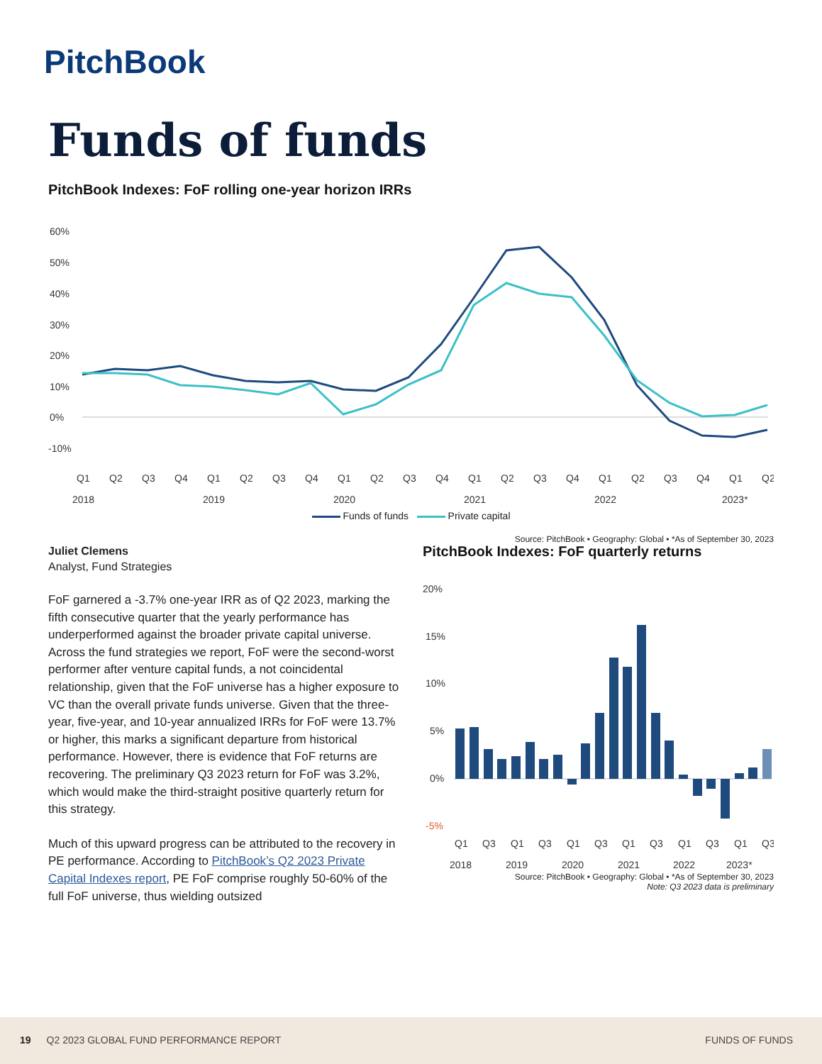PitchBook
Funds of funds
PitchBook Indexes: FoF rolling one-year horizon IRRs
60%
50%
40%
30%
20%
10%
0%
-10%
Q1
Q2
Q3
Q4
Q1
Q2
Q3
Q4
Q1
Q2
Q3
Q4
Q1
Q2
Q3
Q4
Q1
Q2
Q3
Q4
Q1
Q2
2018
2019
2020
2021
2022
2023*
Funds of funds Private capital
Source: PitchBook • Geography: Global • *As of September 30, 2023
Juliet Clemens
Analyst, Fund Strategies
FoF garnered a -3.7% one-year IRR as of Q2 2023, marking the fifth consecutive quarter that the yearly performance has underperformed against the broader private capital universe. Across the fund strategies we report, FoF were the second-worst performer after venture capital funds, a not coincidental relationship, given that the FoF universe has a higher exposure to VC than the overall private funds universe. Given that the three-year, five-year, and 10-year annualized IRRs for FoF were 13.7% or higher, this marks a significant departure from historical performance. However, there is evidence that FoF returns are recovering. The preliminary Q3 2023 return for FoF was 3.2%, which would make the third-straight positive quarterly return for this strategy.
Much of this upward progress can be attributed to the recovery in PE performance. According to PitchBook’s Q2 2023 Private Capital Indexes report, PE FoF comprise roughly 50-60% of the full FoF universe, thus wielding outsized
PitchBook Indexes: FoF quarterly returns
20%
15%
10%
5%
0%
-5%
Q1
Q3
Q1
Q3
Q1
Q3
Q1
Q3
Q1
Q3
Q1
Q3
2018
2019
2020
2021
2022
2023*
Source: PitchBook • Geography: Global • *As of September 30, 2023
Note: Q3 2023 data is preliminary
19 Q2 2023 GLOBAL FUND PERFORMANCE REPORT FUNDS OF FUNDS